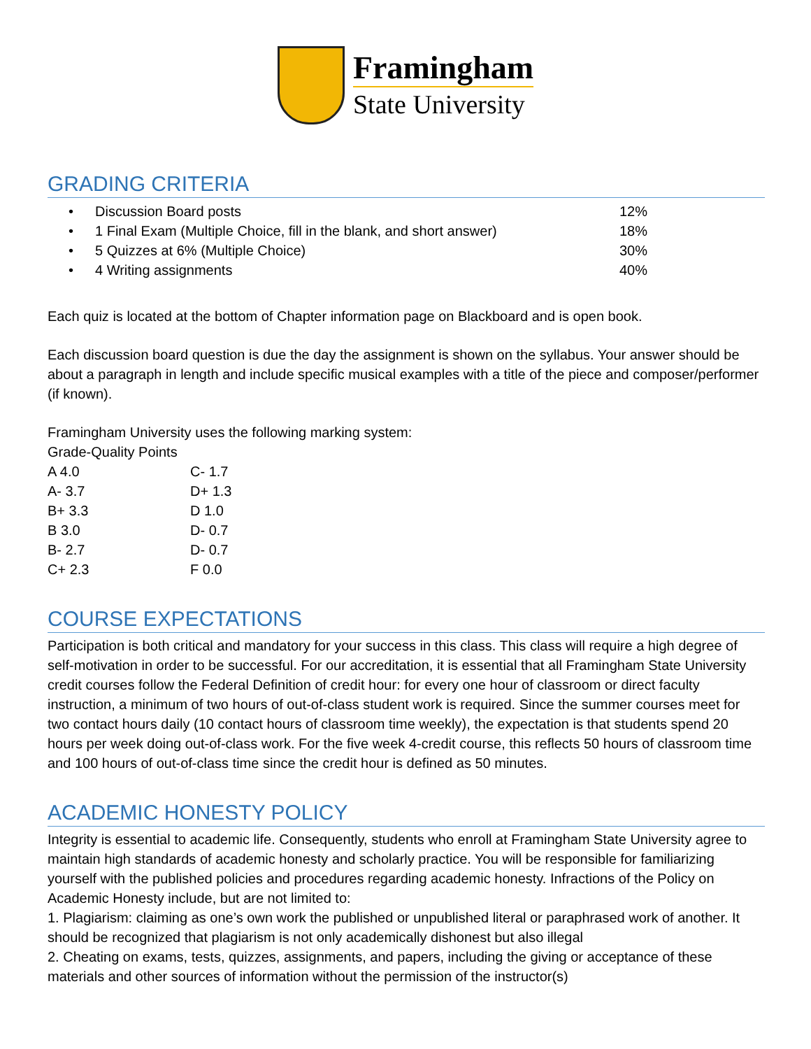Framingham
State University
GRADING CRITERIA
| • | Discussion Board posts | 12% |
| • | 1 Final Exam (Multiple Choice, fill in the blank, and short answer) | 18% |
| • | 5 Quizzes at 6% (Multiple Choice) | 30% |
| • | 4 Writing assignments | 40% |
Each quiz is located at the bottom of Chapter information page on Blackboard and is open book.
Each discussion board question is due the day the assignment is shown on the syllabus. Your answer should be about a paragraph in length and include specific musical examples with a title of the piece and composer/performer (if known).
Framingham University uses the following marking system:
Grade-Quality Points
| A 4.0 | C- 1.7 |
| A- 3.7 | D+ 1.3 |
| B+ 3.3 | D 1.0 |
| B 3.0 | D- 0.7 |
| B- 2.7 | D- 0.7 |
| C+ 2.3 | F 0.0 |
COURSE EXPECTATIONS
Participation is both critical and mandatory for your success in this class. This class will require a high degree of self-motivation in order to be successful. For our accreditation, it is essential that all Framingham State University credit courses follow the Federal Definition of credit hour: for every one hour of classroom or direct faculty instruction, a minimum of two hours of out-of-class student work is required. Since the summer courses meet for two contact hours daily (10 contact hours of classroom time weekly), the expectation is that students spend 20 hours per week doing out-of-class work. For the five week 4-credit course, this reflects 50 hours of classroom time and 100 hours of out-of-class time since the credit hour is defined as 50 minutes.
ACADEMIC HONESTY POLICY
Integrity is essential to academic life. Consequently, students who enroll at Framingham State University agree to maintain high standards of academic honesty and scholarly practice. You will be responsible for familiarizing yourself with the published policies and procedures regarding academic honesty. Infractions of the Policy on Academic Honesty include, but are not limited to:
1. Plagiarism: claiming as one’s own work the published or unpublished literal or paraphrased work of another. It should be recognized that plagiarism is not only academically dishonest but also illegal
2. Cheating on exams, tests, quizzes, assignments, and papers, including the giving or acceptance of these materials and other sources of information without the permission of the instructor(s)